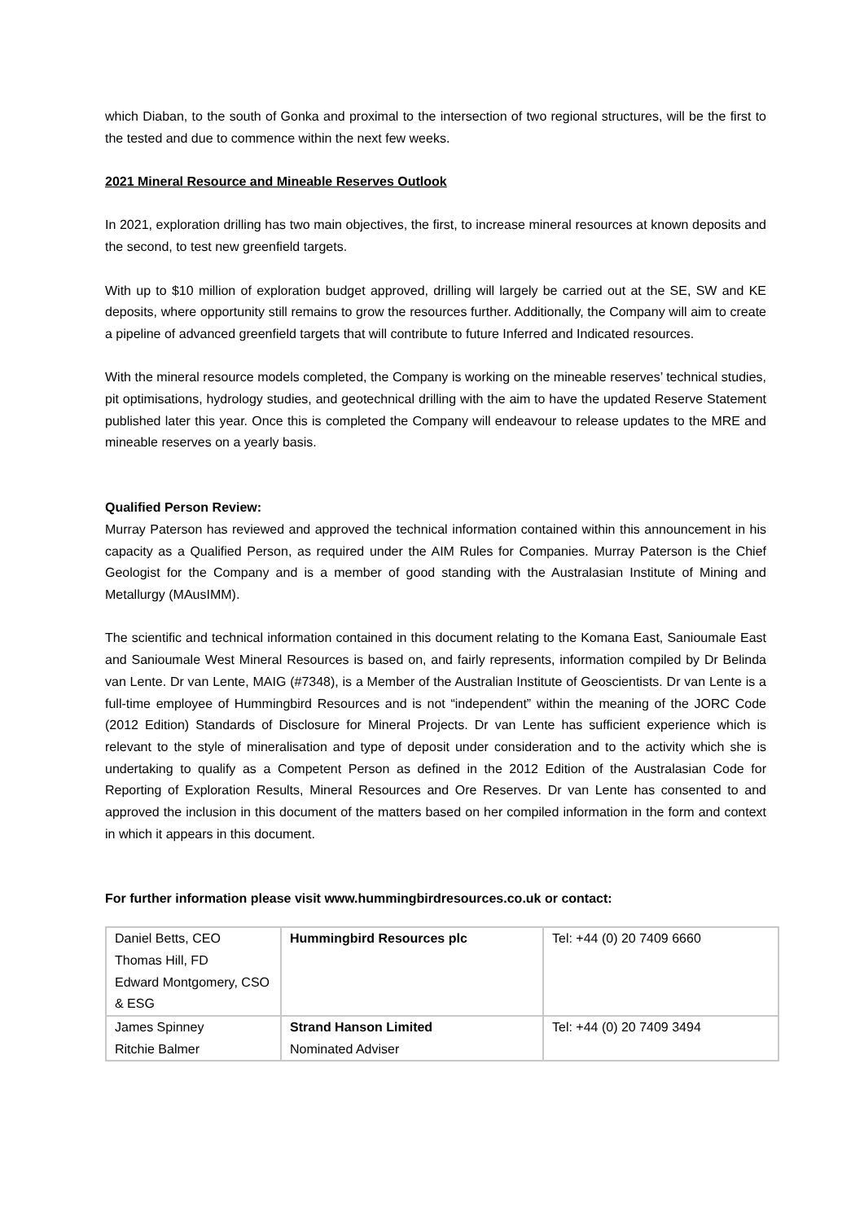which Diaban, to the south of Gonka and proximal to the intersection of two regional structures, will be the first to the tested and due to commence within the next few weeks.
2021 Mineral Resource and Mineable Reserves Outlook
In 2021, exploration drilling has two main objectives, the first, to increase mineral resources at known deposits and the second, to test new greenfield targets.
With up to $10 million of exploration budget approved, drilling will largely be carried out at the SE, SW and KE deposits, where opportunity still remains to grow the resources further. Additionally, the Company will aim to create a pipeline of advanced greenfield targets that will contribute to future Inferred and Indicated resources.
With the mineral resource models completed, the Company is working on the mineable reserves’ technical studies, pit optimisations, hydrology studies, and geotechnical drilling with the aim to have the updated Reserve Statement published later this year. Once this is completed the Company will endeavour to release updates to the MRE and mineable reserves on a yearly basis.
Qualified Person Review:
Murray Paterson has reviewed and approved the technical information contained within this announcement in his capacity as a Qualified Person, as required under the AIM Rules for Companies. Murray Paterson is the Chief Geologist for the Company and is a member of good standing with the Australasian Institute of Mining and Metallurgy (MAusIMM).
The scientific and technical information contained in this document relating to the Komana East, Sanioumale East and Sanioumale West Mineral Resources is based on, and fairly represents, information compiled by Dr Belinda van Lente. Dr van Lente, MAIG (#7348), is a Member of the Australian Institute of Geoscientists. Dr van Lente is a full-time employee of Hummingbird Resources and is not “independent” within the meaning of the JORC Code (2012 Edition) Standards of Disclosure for Mineral Projects. Dr van Lente has sufficient experience which is relevant to the style of mineralisation and type of deposit under consideration and to the activity which she is undertaking to qualify as a Competent Person as defined in the 2012 Edition of the Australasian Code for Reporting of Exploration Results, Mineral Resources and Ore Reserves. Dr van Lente has consented to and approved the inclusion in this document of the matters based on her compiled information in the form and context in which it appears in this document.
For further information please visit www.hummingbirdresources.co.uk or contact:
| Daniel Betts, CEO Thomas Hill, FD Edward Montgomery, CSO & ESG | Hummingbird Resources plc | Tel: +44 (0) 20 7409 6660 |
| James Spinney Ritchie Balmer | Strand Hanson Limited Nominated Adviser | Tel: +44 (0) 20 7409 3494 |